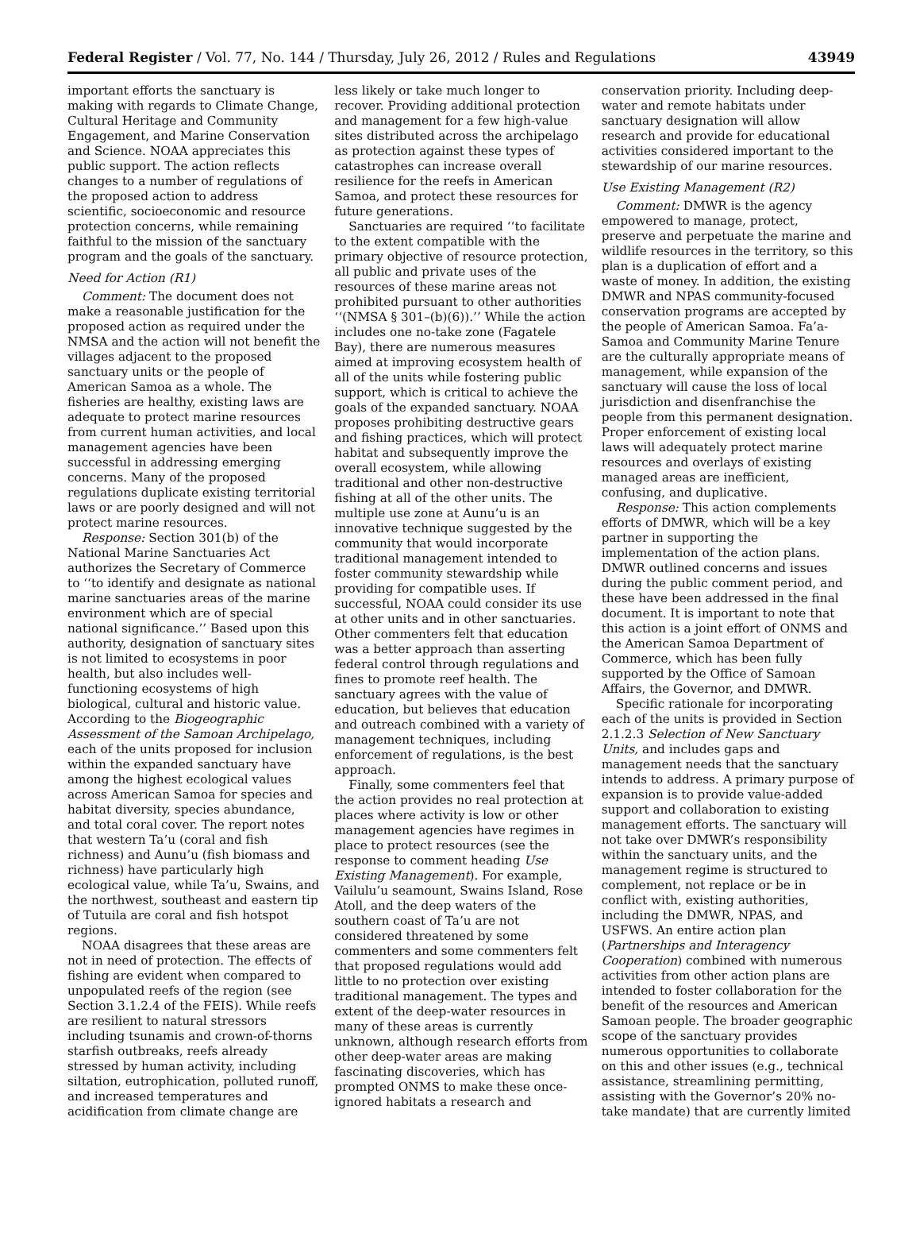Federal Register / Vol. 77, No. 144 / Thursday, July 26, 2012 / Rules and Regulations 43949
important efforts the sanctuary is making with regards to Climate Change, Cultural Heritage and Community Engagement, and Marine Conservation and Science. NOAA appreciates this public support. The action reflects changes to a number of regulations of the proposed action to address scientific, socioeconomic and resource protection concerns, while remaining faithful to the mission of the sanctuary program and the goals of the sanctuary.
Need for Action (R1)
Comment: The document does not make a reasonable justification for the proposed action as required under the NMSA and the action will not benefit the villages adjacent to the proposed sanctuary units or the people of American Samoa as a whole. The fisheries are healthy, existing laws are adequate to protect marine resources from current human activities, and local management agencies have been successful in addressing emerging concerns. Many of the proposed regulations duplicate existing territorial laws or are poorly designed and will not protect marine resources.
Response: Section 301(b) of the National Marine Sanctuaries Act authorizes the Secretary of Commerce to ‘‘to identify and designate as national marine sanctuaries areas of the marine environment which are of special national significance.’’ Based upon this authority, designation of sanctuary sites is not limited to ecosystems in poor health, but also includes well-functioning ecosystems of high biological, cultural and historic value. According to the Biogeographic Assessment of the Samoan Archipelago, each of the units proposed for inclusion within the expanded sanctuary have among the highest ecological values across American Samoa for species and habitat diversity, species abundance, and total coral cover. The report notes that western Ta’u (coral and fish richness) and Aunu’u (fish biomass and richness) have particularly high ecological value, while Ta’u, Swains, and the northwest, southeast and eastern tip of Tutuila are coral and fish hotspot regions.
NOAA disagrees that these areas are not in need of protection. The effects of fishing are evident when compared to unpopulated reefs of the region (see Section 3.1.2.4 of the FEIS). While reefs are resilient to natural stressors including tsunamis and crown-of-thorns starfish outbreaks, reefs already stressed by human activity, including siltation, eutrophication, polluted runoff, and increased temperatures and acidification from climate change are
less likely or take much longer to recover. Providing additional protection and management for a few high-value sites distributed across the archipelago as protection against these types of catastrophes can increase overall resilience for the reefs in American Samoa, and protect these resources for future generations.
Sanctuaries are required ‘‘to facilitate to the extent compatible with the primary objective of resource protection, all public and private uses of the resources of these marine areas not prohibited pursuant to other authorities ‘‘(NMSA § 301–(b)(6)).’’ While the action includes one no-take zone (Fagatele Bay), there are numerous measures aimed at improving ecosystem health of all of the units while fostering public support, which is critical to achieve the goals of the expanded sanctuary. NOAA proposes prohibiting destructive gears and fishing practices, which will protect habitat and subsequently improve the overall ecosystem, while allowing traditional and other non-destructive fishing at all of the other units. The multiple use zone at Aunu’u is an innovative technique suggested by the community that would incorporate traditional management intended to foster community stewardship while providing for compatible uses. If successful, NOAA could consider its use at other units and in other sanctuaries. Other commenters felt that education was a better approach than asserting federal control through regulations and fines to promote reef health. The sanctuary agrees with the value of education, but believes that education and outreach combined with a variety of management techniques, including enforcement of regulations, is the best approach.
Finally, some commenters feel that the action provides no real protection at places where activity is low or other management agencies have regimes in place to protect resources (see the response to comment heading Use Existing Management). For example, Vailulu’u seamount, Swains Island, Rose Atoll, and the deep waters of the southern coast of Ta’u are not considered threatened by some commenters and some commenters felt that proposed regulations would add little to no protection over existing traditional management. The types and extent of the deep-water resources in many of these areas is currently unknown, although research efforts from other deep-water areas are making fascinating discoveries, which has prompted ONMS to make these once-ignored habitats a research and
conservation priority. Including deep-water and remote habitats under sanctuary designation will allow research and provide for educational activities considered important to the stewardship of our marine resources.
Use Existing Management (R2)
Comment: DMWR is the agency empowered to manage, protect, preserve and perpetuate the marine and wildlife resources in the territory, so this plan is a duplication of effort and a waste of money. In addition, the existing DMWR and NPAS community-focused conservation programs are accepted by the people of American Samoa. Fa’a-Samoa and Community Marine Tenure are the culturally appropriate means of management, while expansion of the sanctuary will cause the loss of local jurisdiction and disenfranchise the people from this permanent designation. Proper enforcement of existing local laws will adequately protect marine resources and overlays of existing managed areas are inefficient, confusing, and duplicative.
Response: This action complements efforts of DMWR, which will be a key partner in supporting the implementation of the action plans. DMWR outlined concerns and issues during the public comment period, and these have been addressed in the final document. It is important to note that this action is a joint effort of ONMS and the American Samoa Department of Commerce, which has been fully supported by the Office of Samoan Affairs, the Governor, and DMWR.
Specific rationale for incorporating each of the units is provided in Section 2.1.2.3 Selection of New Sanctuary Units, and includes gaps and management needs that the sanctuary intends to address. A primary purpose of expansion is to provide value-added support and collaboration to existing management efforts. The sanctuary will not take over DMWR’s responsibility within the sanctuary units, and the management regime is structured to complement, not replace or be in conflict with, existing authorities, including the DMWR, NPAS, and USFWS. An entire action plan (Partnerships and Interagency Cooperation) combined with numerous activities from other action plans are intended to foster collaboration for the benefit of the resources and American Samoan people. The broader geographic scope of the sanctuary provides numerous opportunities to collaborate on this and other issues (e.g., technical assistance, streamlining permitting, assisting with the Governor’s 20% no-take mandate) that are currently limited